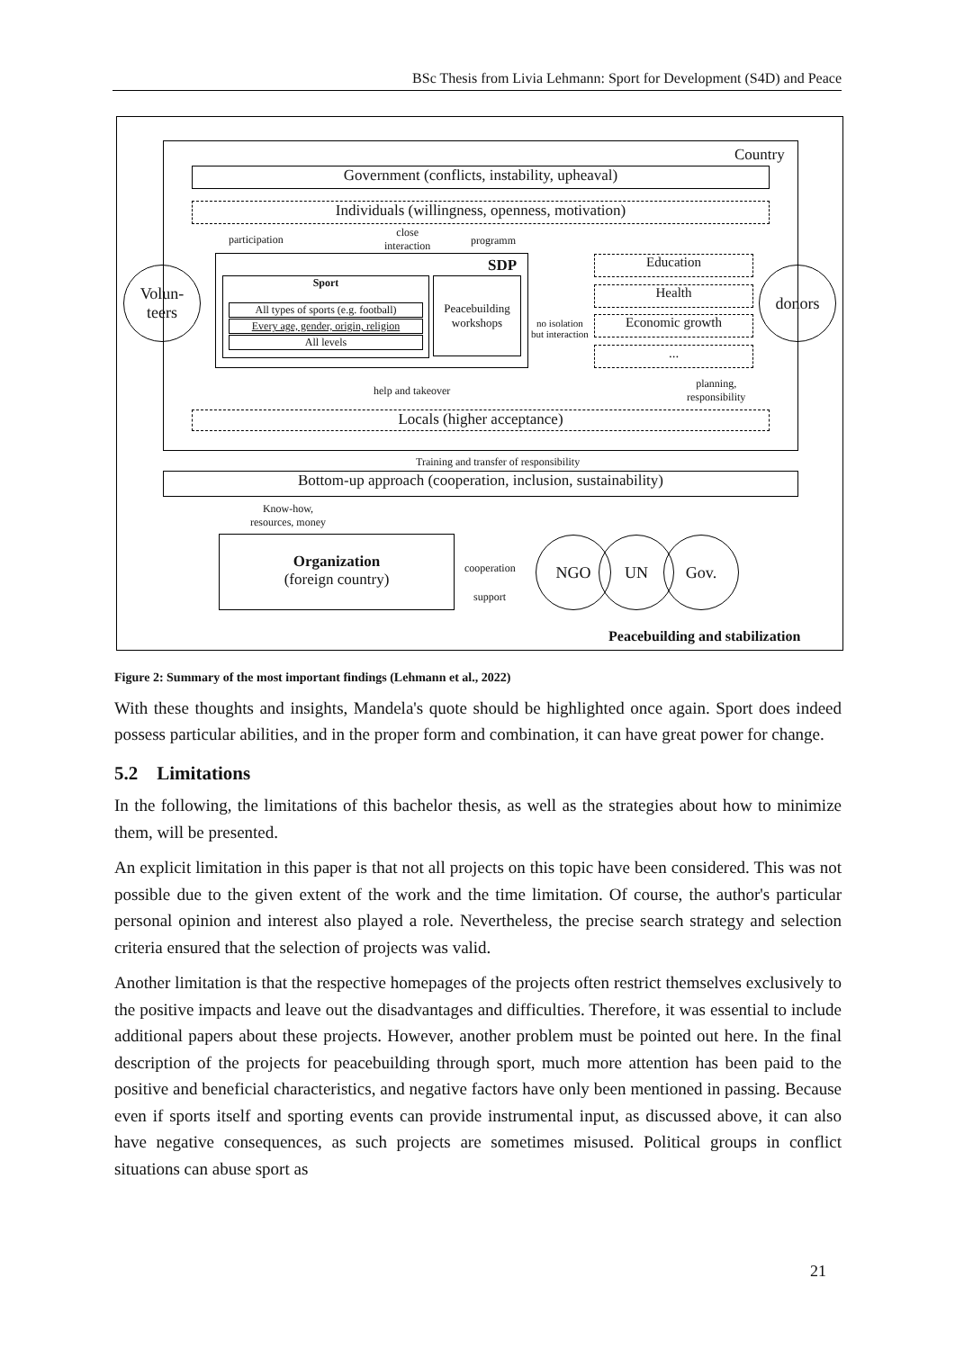BSc Thesis from Livia Lehmann: Sport for Development (S4D) and Peace
Country
Government (conflicts, instability, upheaval)
Individuals (willingness, openness, motivation)
participation
close
interaction
programm
SDP
Sport
All types of sports (e.g. football)
Every age, gender, origin, religion
All levels
Peacebuilding workshops
no isolation
but interaction
Education
Health
Economic growth
...
Volun-
teers
donors
help and takeover
planning,
responsibility
Locals (higher acceptance)
Training and transfer of responsibility
Bottom-up approach (cooperation, inclusion, sustainability)
Know-how,
resources, money
Organization
(foreign country)
cooperation
support
NGO UN Gov.
Peacebuilding and stabilization
Figure 2: Summary of the most important findings (Lehmann et al., 2022)
With these thoughts and insights, Mandela's quote should be highlighted once again. Sport does indeed possess particular abilities, and in the proper form and combination, it can have great power for change.
5.2 Limitations
In the following, the limitations of this bachelor thesis, as well as the strategies about how to minimize them, will be presented.
An explicit limitation in this paper is that not all projects on this topic have been considered. This was not possible due to the given extent of the work and the time limitation. Of course, the author's particular personal opinion and interest also played a role. Nevertheless, the precise search strategy and selection criteria ensured that the selection of projects was valid.
Another limitation is that the respective homepages of the projects often restrict themselves exclusively to the positive impacts and leave out the disadvantages and difficulties. Therefore, it was essential to include additional papers about these projects. However, another problem must be pointed out here. In the final description of the projects for peacebuilding through sport, much more attention has been paid to the positive and beneficial characteristics, and negative factors have only been mentioned in passing. Because even if sports itself and sporting events can provide instrumental input, as discussed above, it can also have negative consequences, as such projects are sometimes misused. Political groups in conflict situations can abuse sport as
21